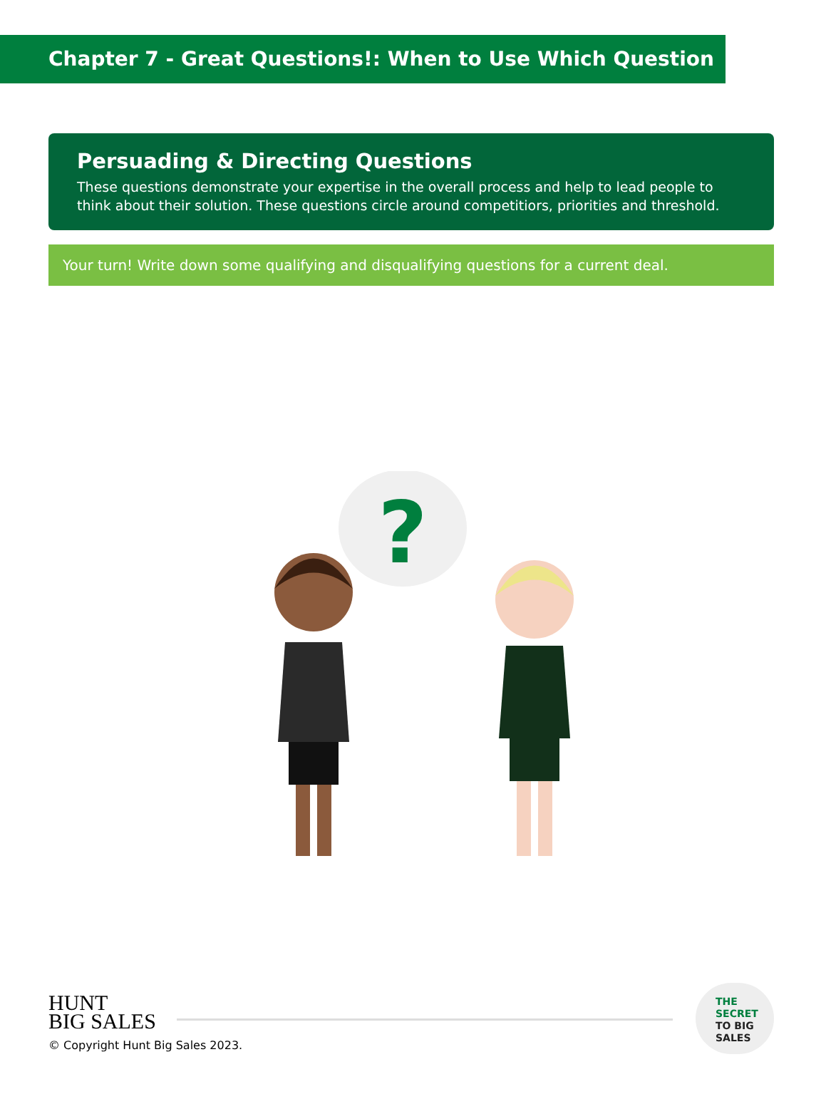Chapter 7 - Great Questions!: When to Use Which Question
Persuading & Directing Questions
These questions demonstrate your expertise in the overall process and help to lead people to think about their solution. These questions circle around competitiors, priorities and threshold.
Your turn! Write down some qualifying and disqualifying questions for a current deal.
?
HUNT
BIG SALES
THE
SECRET
TO BIG
SALES
© Copyright Hunt Big Sales 2023.